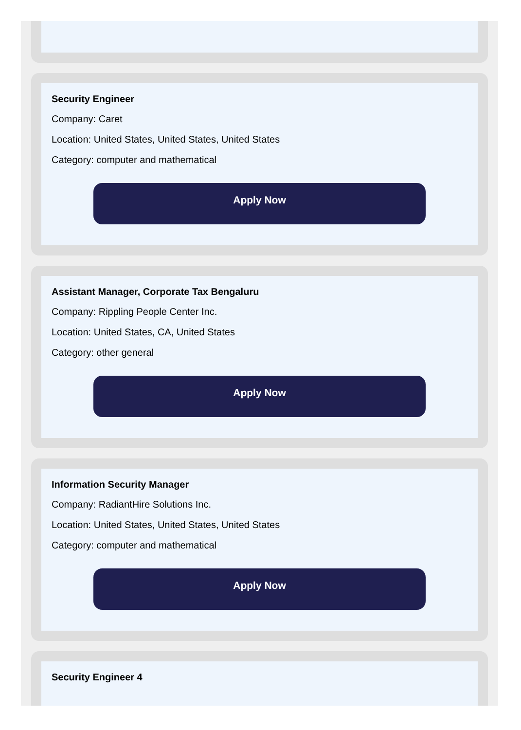Security Engineer
Company: Caret
Location: United States, United States, United States
Category: computer and mathematical
Apply Now
Assistant Manager, Corporate Tax Bengaluru
Company: Rippling People Center Inc.
Location: United States, CA, United States
Category: other general
Apply Now
Information Security Manager
Company: RadiantHire Solutions Inc.
Location: United States, United States, United States
Category: computer and mathematical
Apply Now
Security Engineer 4